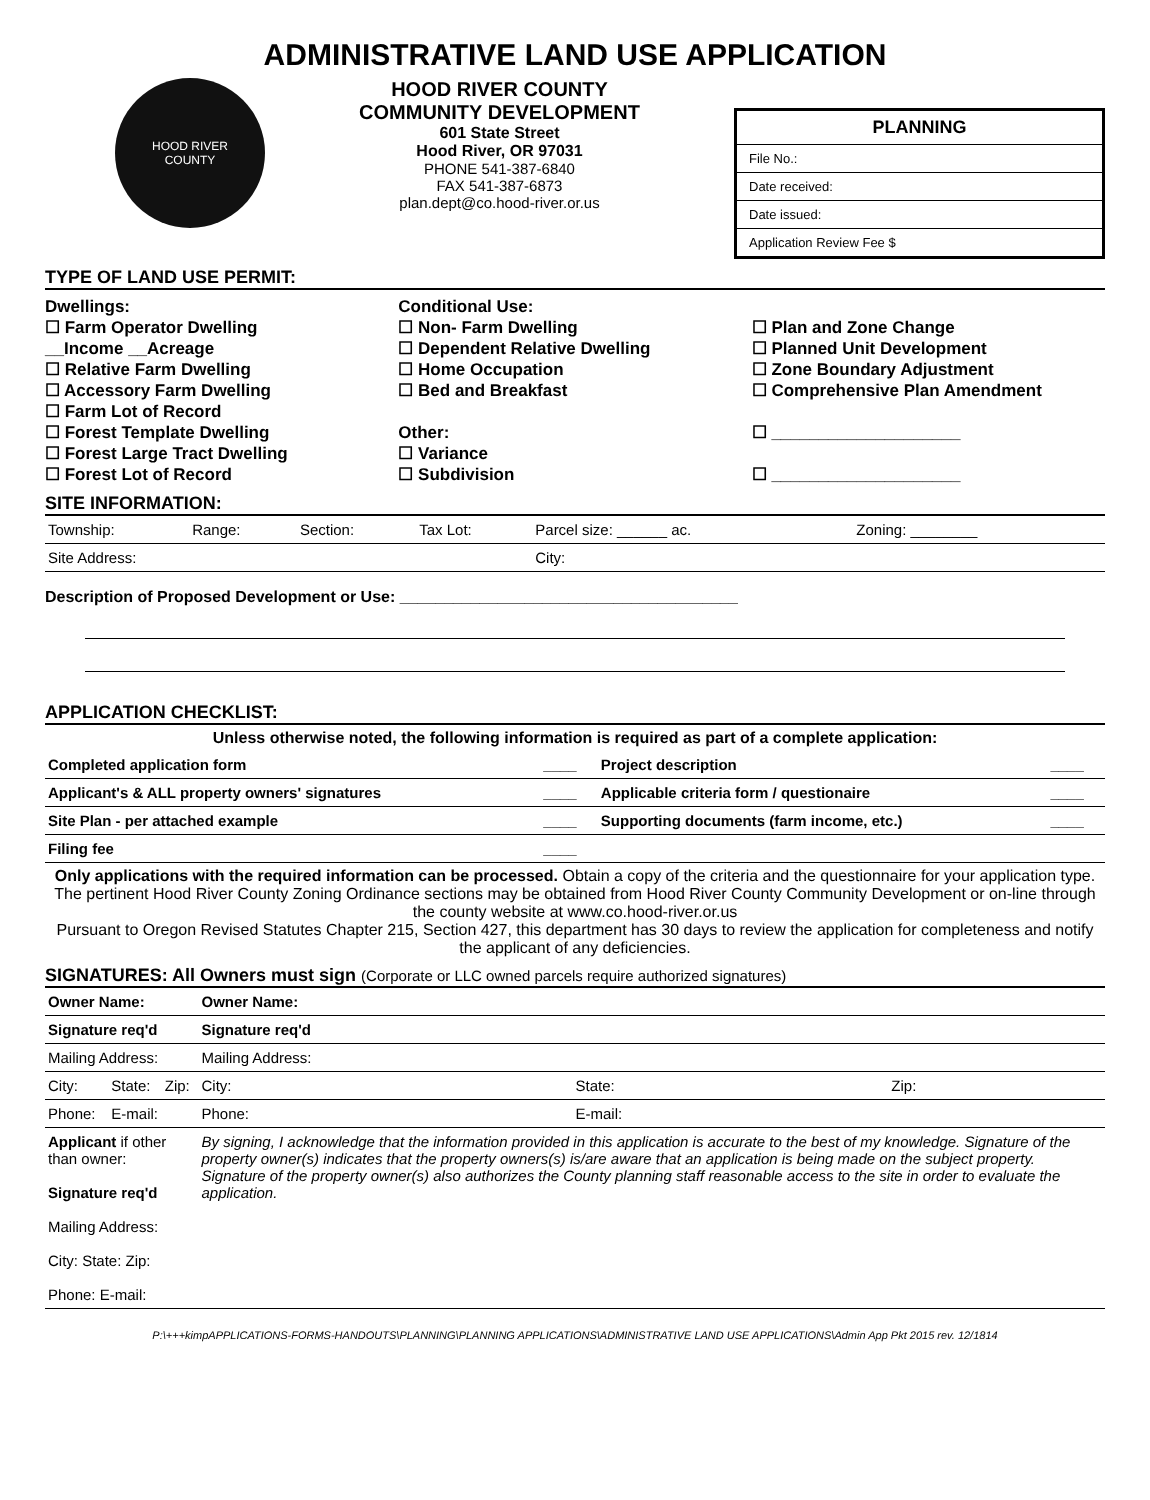ADMINISTRATIVE LAND USE APPLICATION
HOOD RIVER
COUNTY
HOOD RIVER COUNTY
COMMUNITY DEVELOPMENT
601 State Street
Hood River, OR 97031
PHONE 541-387-6840
FAX 541-387-6873
plan.dept@co.hood-river.or.us
PLANNING
File No.:
Date received:
Date issued:
Application Review Fee $
TYPE OF LAND USE PERMIT:
Dwellings:
☐ Farm Operator Dwelling
__Income __Acreage
☐ Relative Farm Dwelling
☐ Accessory Farm Dwelling
☐ Farm Lot of Record
☐ Forest Template Dwelling
☐ Forest Large Tract Dwelling
☐ Forest Lot of Record
Conditional Use:
☐ Non- Farm Dwelling
☐ Dependent Relative Dwelling
☐ Home Occupation
☐ Bed and Breakfast
Other:
☐ Variance
☐ Subdivision
☐ Plan and Zone Change
☐ Planned Unit Development
☐ Zone Boundary Adjustment
☐ Comprehensive Plan Amendment
☐ ____________________
☐ ____________________
SITE INFORMATION:
| Township: | Range: | Section: | Tax Lot: | Parcel size: ______ ac. | Zoning: ________ |
| Site Address: | | | | City: | |
Description of Proposed Development or Use: ______________________________________
APPLICATION CHECKLIST:
Unless otherwise noted, the following information is required as part of a complete application:
| Completed application form | ____ | Project description | ____ |
| Applicant's & ALL property owners' signatures | ____ | Applicable criteria form / questionaire | ____ |
| Site Plan - per attached example | ____ | Supporting documents (farm income, etc.) | ____ |
| Filing fee | ____ | | |
Only applications with the required information can be processed. Obtain a copy of the criteria and the questionnaire for your application type. The pertinent Hood River County Zoning Ordinance sections may be obtained from Hood River County Community Development or on-line through the county website at www.co.hood-river.or.us
Pursuant to Oregon Revised Statutes Chapter 215, Section 427, this department has 30 days to review the application for completeness and notify the applicant of any deficiencies.
SIGNATURES: All Owners must sign (Corporate or LLC owned parcels require authorized signatures)
| Owner Name: | | | Owner Name: | | |
| Signature req'd | | | Signature req'd | | |
| Mailing Address: | | | Mailing Address: | | |
| City: | State: | Zip: | City: | State: | Zip: |
| Phone: | E-mail: | | Phone: | E-mail: | |
| Applicant if other than owner: Signature req'd Mailing Address: City: State: Zip: Phone: E-mail: | | | By signing, I acknowledge that the information provided in this application is accurate to the best of my knowledge. Signature of the property owner(s) indicates that the property owners(s) is/are aware that an application is being made on the subject property. Signature of the property owner(s) also authorizes the County planning staff reasonable access to the site in order to evaluate the application. | | |
P:\+++kimpAPPLICATIONS-FORMS-HANDOUTS\PLANNING\PLANNING APPLICATIONS\ADMINISTRATIVE LAND USE APPLICATIONS\Admin App Pkt 2015 rev. 12/1814